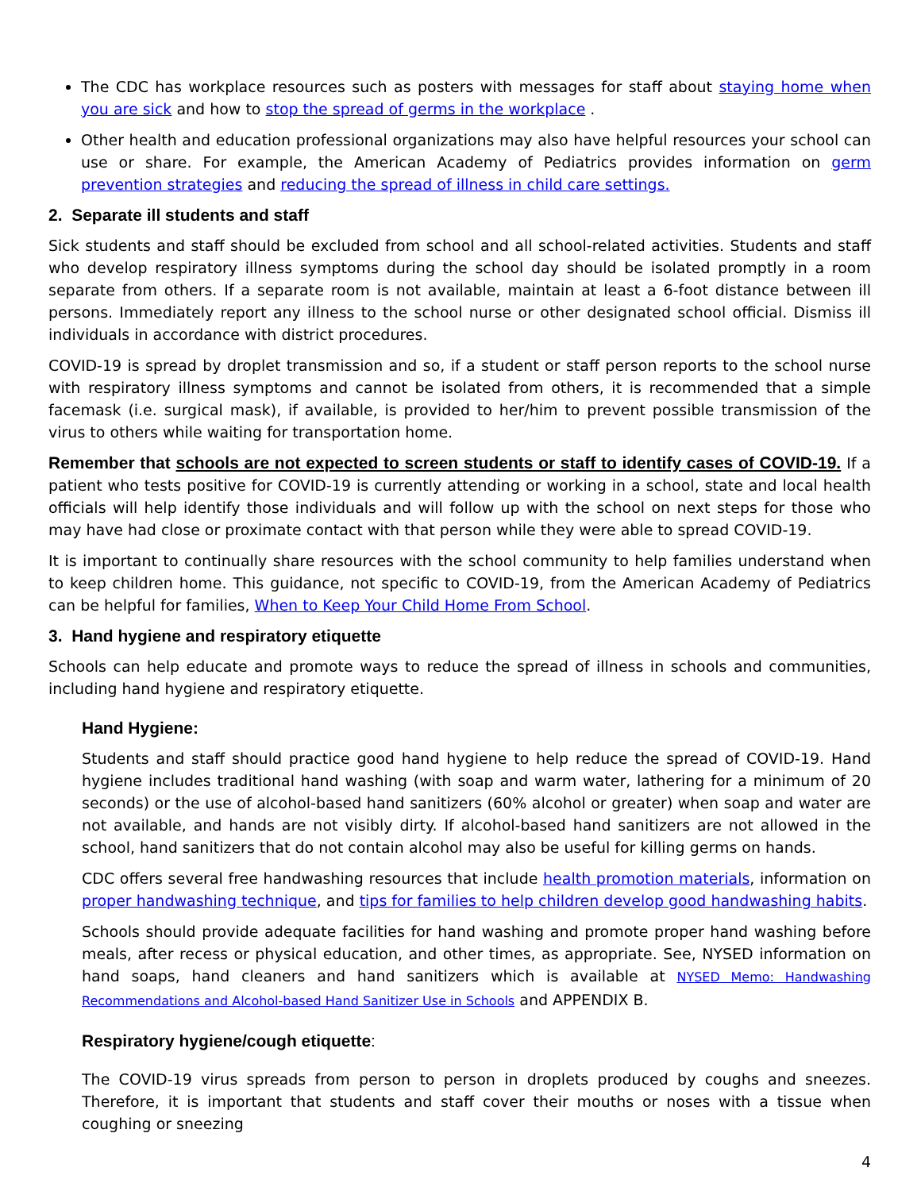The CDC has workplace resources such as posters with messages for staff about staying home when you are sick and how to stop the spread of germs in the workplace .
Other health and education professional organizations may also have helpful resources your school can use or share. For example, the American Academy of Pediatrics provides information on germ prevention strategies and reducing the spread of illness in child care settings.
2. Separate ill students and staff
Sick students and staff should be excluded from school and all school-related activities. Students and staff who develop respiratory illness symptoms during the school day should be isolated promptly in a room separate from others. If a separate room is not available, maintain at least a 6-foot distance between ill persons. Immediately report any illness to the school nurse or other designated school official. Dismiss ill individuals in accordance with district procedures.
COVID-19 is spread by droplet transmission and so, if a student or staff person reports to the school nurse with respiratory illness symptoms and cannot be isolated from others, it is recommended that a simple facemask (i.e. surgical mask), if available, is provided to her/him to prevent possible transmission of the virus to others while waiting for transportation home.
Remember that schools are not expected to screen students or staff to identify cases of COVID-19. If a patient who tests positive for COVID-19 is currently attending or working in a school, state and local health officials will help identify those individuals and will follow up with the school on next steps for those who may have had close or proximate contact with that person while they were able to spread COVID-19.
It is important to continually share resources with the school community to help families understand when to keep children home. This guidance, not specific to COVID-19, from the American Academy of Pediatrics can be helpful for families, When to Keep Your Child Home From School.
3. Hand hygiene and respiratory etiquette
Schools can help educate and promote ways to reduce the spread of illness in schools and communities, including hand hygiene and respiratory etiquette.
Hand Hygiene:
Students and staff should practice good hand hygiene to help reduce the spread of COVID-19. Hand hygiene includes traditional hand washing (with soap and warm water, lathering for a minimum of 20 seconds) or the use of alcohol-based hand sanitizers (60% alcohol or greater) when soap and water are not available, and hands are not visibly dirty. If alcohol-based hand sanitizers are not allowed in the school, hand sanitizers that do not contain alcohol may also be useful for killing germs on hands.
CDC offers several free handwashing resources that include health promotion materials, information on proper handwashing technique, and tips for families to help children develop good handwashing habits.
Schools should provide adequate facilities for hand washing and promote proper hand washing before meals, after recess or physical education, and other times, as appropriate. See, NYSED information on hand soaps, hand cleaners and hand sanitizers which is available at NYSED Memo: Handwashing Recommendations and Alcohol-based Hand Sanitizer Use in Schools and APPENDIX B.
Respiratory hygiene/cough etiquette:
The COVID-19 virus spreads from person to person in droplets produced by coughs and sneezes. Therefore, it is important that students and staff cover their mouths or noses with a tissue when coughing or sneezing
4